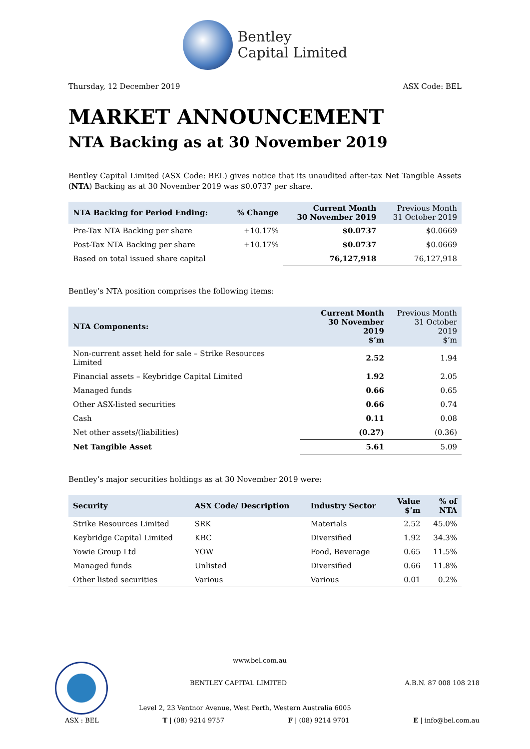Bentley
Capital Limited
Thursday, 12 December 2019 ASX Code: BEL
MARKET ANNOUNCEMENT
NTA Backing as at 30 November 2019
Bentley Capital Limited (ASX Code: BEL) gives notice that its unaudited after-tax Net Tangible Assets (NTA) Backing as at 30 November 2019 was $0.0737 per share.
| NTA Backing for Period Ending: | % Change | Current Month 30 November 2019 | Previous Month 31 October 2019 |
| --- | --- | --- | --- |
| Pre-Tax NTA Backing per share | +10.17% | $0.0737 | $0.0669 |
| Post-Tax NTA Backing per share | +10.17% | $0.0737 | $0.0669 |
| Based on total issued share capital | | 76,127,918 | 76,127,918 |
Bentley’s NTA position comprises the following items:
| NTA Components: | Current Month 30 November 2019 $’m | Previous Month 31 October 2019 $’m |
| --- | --- | --- |
| Non-current asset held for sale – Strike Resources Limited | 2.52 | 1.94 |
| Financial assets – Keybridge Capital Limited | 1.92 | 2.05 |
| Managed funds | 0.66 | 0.65 |
| Other ASX-listed securities | 0.66 | 0.74 |
| Cash | 0.11 | 0.08 |
| Net other assets/(liabilities) | (0.27) | (0.36) |
| Net Tangible Asset | 5.61 | 5.09 |
Bentley’s major securities holdings as at 30 November 2019 were:
| Security | ASX Code/ Description | Industry Sector | Value $’m | % of NTA |
| --- | --- | --- | --- | --- |
| Strike Resources Limited | SRK | Materials | 2.52 | 45.0% |
| Keybridge Capital Limited | KBC | Diversified | 1.92 | 34.3% |
| Yowie Group Ltd | YOW | Food, Beverage | 0.65 | 11.5% |
| Managed funds | Unlisted | Diversified | 0.66 | 11.8% |
| Other listed securities | Various | Various | 0.01 | 0.2% |
www.bel.com.au
BENTLEY CAPITAL LIMITED A.B.N. 87 008 108 218
Level 2, 23 Ventnor Avenue, West Perth, Western Australia 6005
ASX : BEL T | (08) 9214 9757 F | (08) 9214 9701 E | info@bel.com.au